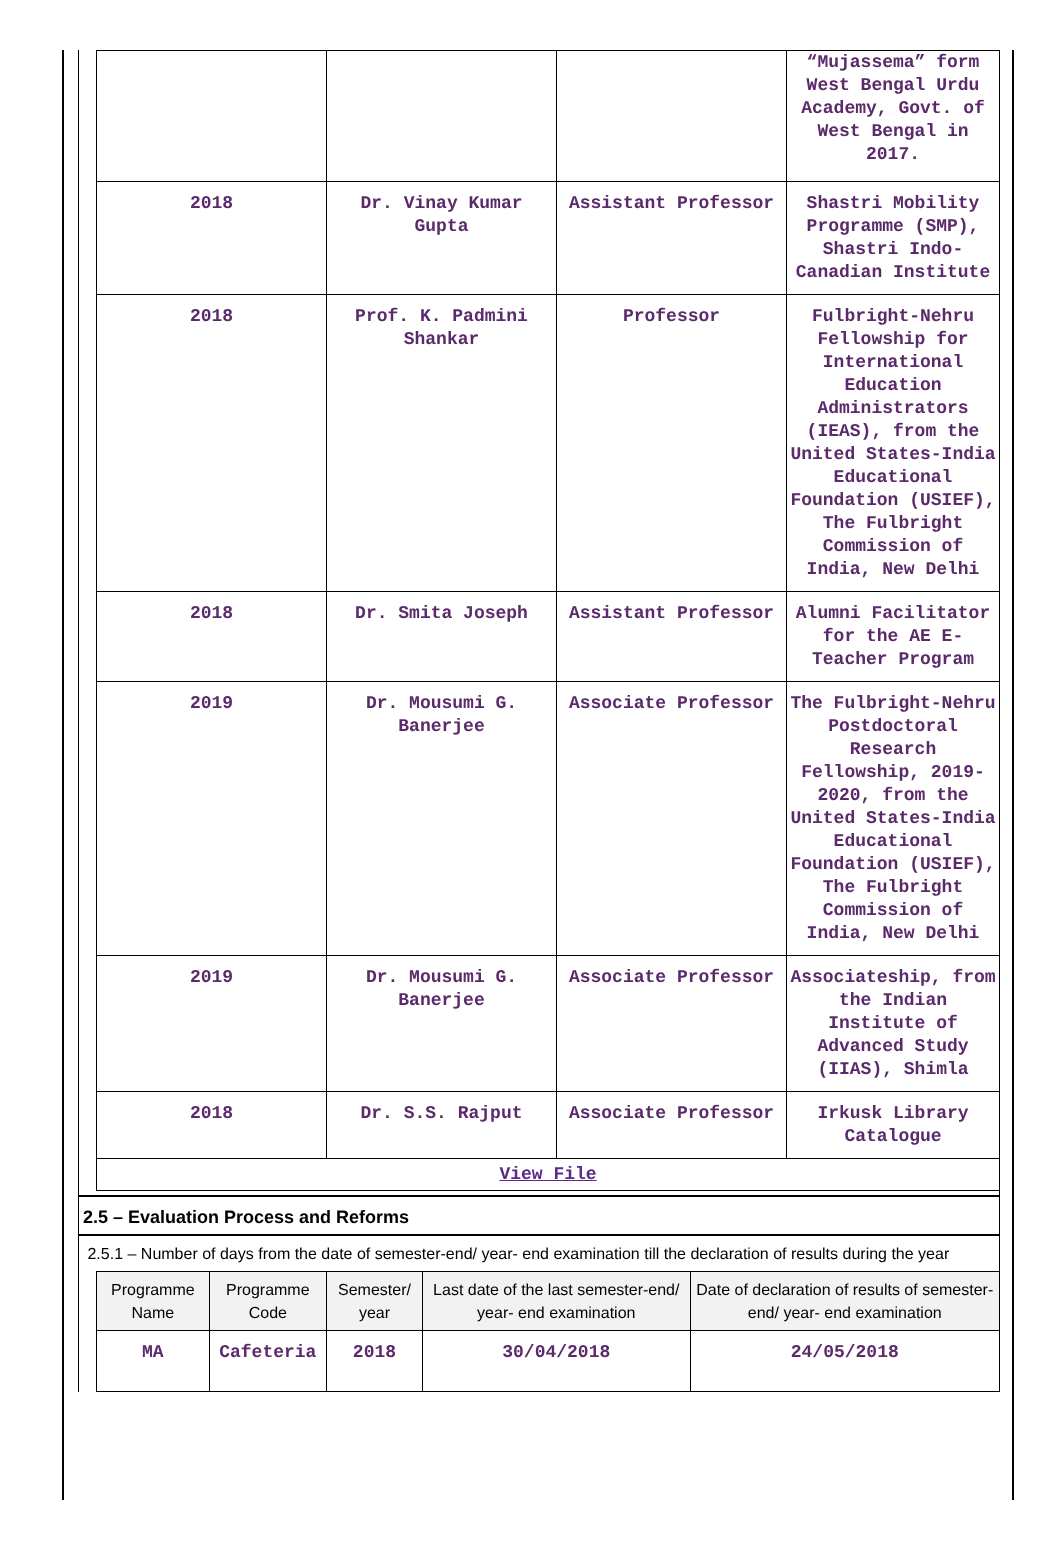| | | | “Mujassema” form West Bengal Urdu Academy, Govt. of West Bengal in 2017. |
| 2018 | Dr. Vinay Kumar Gupta | Assistant Professor | Shastri Mobility Programme (SMP), Shastri Indo-Canadian Institute |
| 2018 | Prof. K. Padmini Shankar | Professor | Fulbright-Nehru Fellowship for International Education Administrators (IEAS), from the United States-India Educational Foundation (USIEF), The Fulbright Commission of India, New Delhi |
| 2018 | Dr. Smita Joseph | Assistant Professor | Alumni Facilitator for the AE E-Teacher Program |
| 2019 | Dr. Mousumi G. Banerjee | Associate Professor | The Fulbright-Nehru Postdoctoral Research Fellowship, 2019-2020, from the United States-India Educational Foundation (USIEF), The Fulbright Commission of India, New Delhi |
| 2019 | Dr. Mousumi G. Banerjee | Associate Professor | Associateship, from the Indian Institute of Advanced Study (IIAS), Shimla |
| 2018 | Dr. S.S. Rajput | Associate Professor | Irkusk Library Catalogue |
| View File | | | |
2.5 – Evaluation Process and Reforms
2.5.1 – Number of days from the date of semester-end/ year- end examination till the declaration of results during the year
| Programme Name | Programme Code | Semester/ year | Last date of the last semester-end/ year- end examination | Date of declaration of results of semester-end/ year- end examination |
| --- | --- | --- | --- | --- |
| MA | Cafeteria | 2018 | 30/04/2018 | 24/05/2018 |